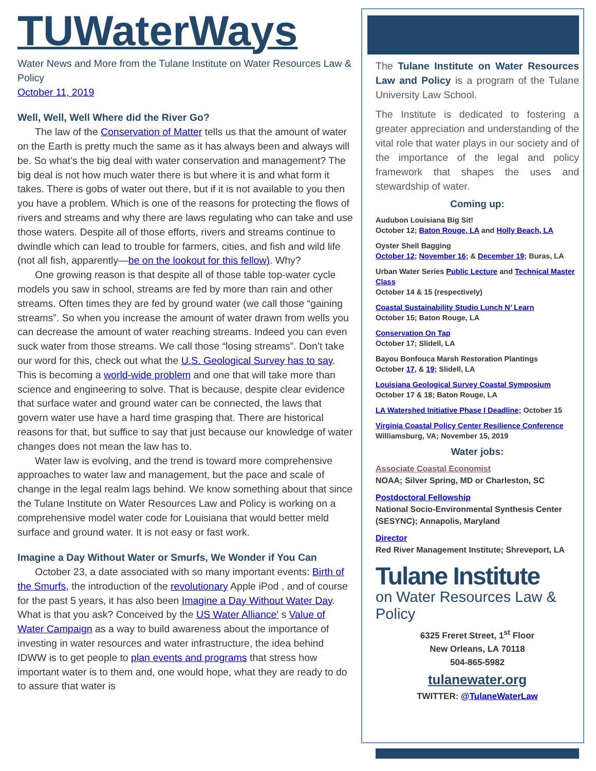TUWaterWays
Water News and More from the Tulane Institute on Water Resources Law & Policy
October 11, 2019
Well, Well, Well Where did the River Go?
The law of the Conservation of Matter tells us that the amount of water on the Earth is pretty much the same as it has always been and always will be. So what’s the big deal with water conservation and management? The big deal is not how much water there is but where it is and what form it takes. There is gobs of water out there, but if it is not available to you then you have a problem. Which is one of the reasons for protecting the flows of rivers and streams and why there are laws regulating who can take and use those waters. Despite all of those efforts, rivers and streams continue to dwindle which can lead to trouble for farmers, cities, and fish and wild life (not all fish, apparently—be on the lookout for this fellow). Why?
One growing reason is that despite all of those table top-water cycle models you saw in school, streams are fed by more than rain and other streams. Often times they are fed by ground water (we call those “gaining streams”. So when you increase the amount of water drawn from wells you can decrease the amount of water reaching streams. Indeed you can even suck water from those streams. We call those “losing streams”. Don’t take our word for this, check out what the U.S. Geological Survey has to say. This is becoming a world-wide problem and one that will take more than science and engineering to solve. That is because, despite clear evidence that surface water and ground water can be connected, the laws that govern water use have a hard time grasping that. There are historical reasons for that, but suffice to say that just because our knowledge of water changes does not mean the law has to.
Water law is evolving, and the trend is toward more comprehensive approaches to water law and management, but the pace and scale of change in the legal realm lags behind. We know something about that since the Tulane Institute on Water Resources Law and Policy is working on a comprehensive model water code for Louisiana that would better meld surface and ground water. It is not easy or fast work.
Imagine a Day Without Water or Smurfs, We Wonder if You Can
October 23, a date associated with so many important events: Birth of the Smurfs, the introduction of the revolutionary Apple iPod , and of course for the past 5 years, it has also been Imagine a Day Without Water Day. What is that you ask? Conceived by the US Water Alliance’ s Value of Water Campaign as a way to build awareness about the importance of investing in water resources and water infrastructure, the idea behind IDWW is to get people to plan events and programs that stress how important water is to them and, one would hope, what they are ready to do to assure that water is
The Tulane Institute on Water Resources Law and Policy is a program of the Tulane University Law School.
The Institute is dedicated to fostering a greater appreciation and understanding of the vital role that water plays in our society and of the importance of the legal and policy framework that shapes the uses and stewardship of water.
Coming up:
Audubon Louisiana Big Sit!
October 12; Baton Rouge, LA and Holly Beach, LA
Oyster Shell Bagging
October 12; November 16; & December 19; Buras, LA
Urban Water Series Public Lecture and Technical Master Class
October 14 & 15 (respectively)
Coastal Sustainability Studio Lunch N’ Learn
October 15; Baton Rouge, LA
Conservation On Tap
October 17; Slidell, LA
Bayou Bonfouca Marsh Restoration Plantings
October 17, & 19; Slidell, LA
Louisiana Geological Survey Coastal Symposium
October 17 & 18; Baton Rouge, LA
LA Watershed Initiative Phase I Deadline; October 15
Virginia Coastal Policy Center Resilience Conference
Williamsburg, VA; November 15, 2019
Water jobs:
Associate Coastal Economist
NOAA; Silver Spring, MD or Charleston, SC
Postdoctoral Fellowship
National Socio-Environmental Synthesis Center (SESYNC); Annapolis, Maryland
Director
Red River Management Institute; Shreveport, LA
Tulane Institute
on Water Resources Law & Policy
6325 Freret Street, 1<sup>st</sup> Floor
New Orleans, LA 70118
504-865-5982
tulanewater.org
TWITTER: @TulaneWaterLaw